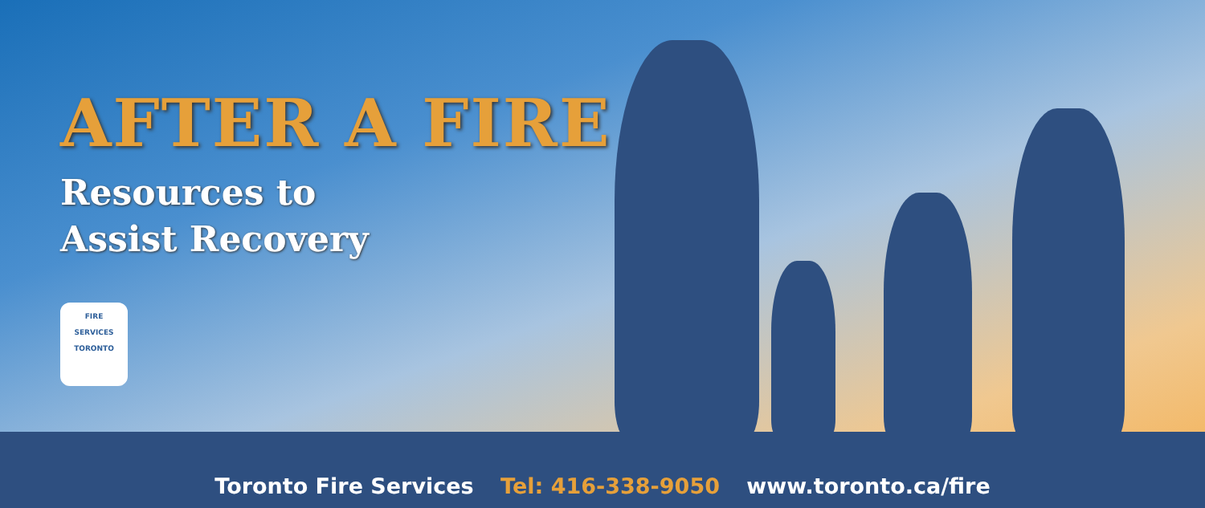AFTER A FIRE
Resources to
Assist Recovery
FIRE
SERVICES
TORONTO
Toronto Fire Services Tel: 416-338-9050 www.toronto.ca/fire